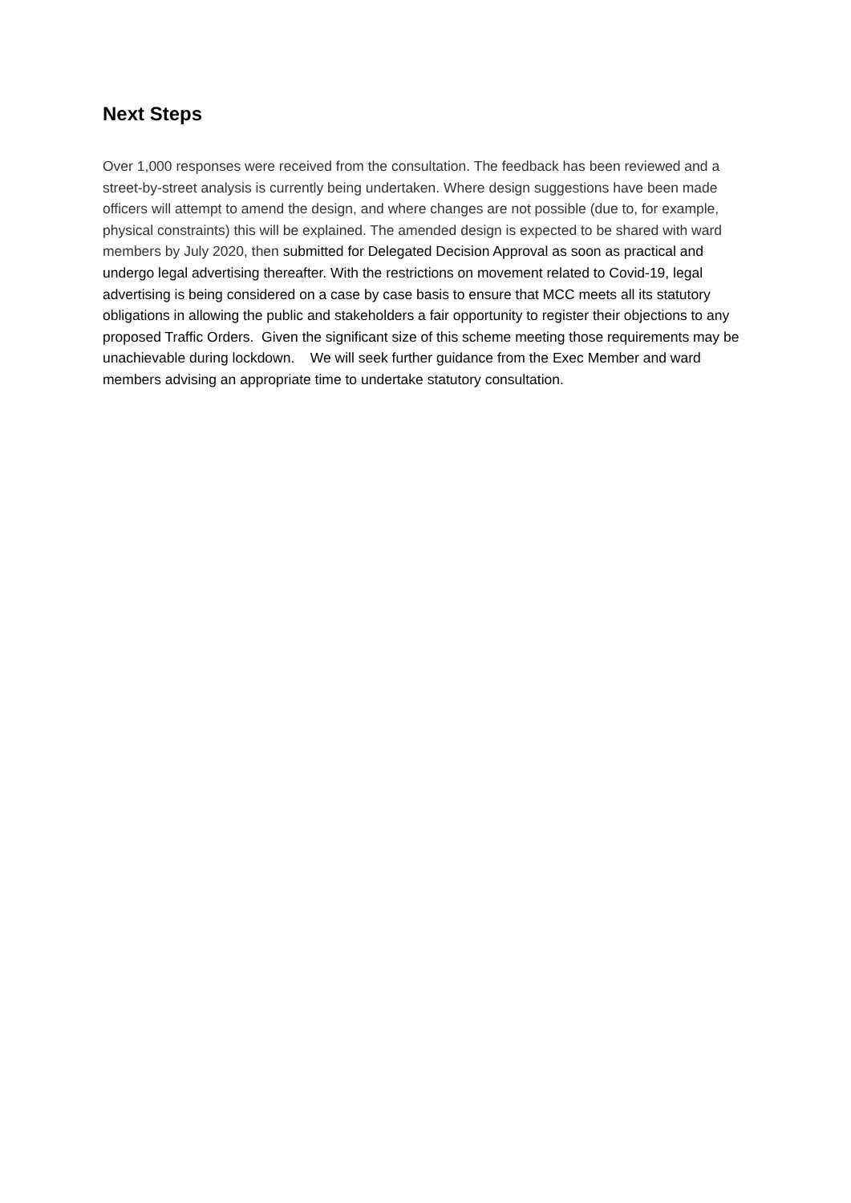Next Steps
Over 1,000 responses were received from the consultation. The feedback has been reviewed and a street-by-street analysis is currently being undertaken. Where design suggestions have been made officers will attempt to amend the design, and where changes are not possible (due to, for example, physical constraints) this will be explained. The amended design is expected to be shared with ward members by July 2020, then submitted for Delegated Decision Approval as soon as practical and undergo legal advertising thereafter. With the restrictions on movement related to Covid-19, legal advertising is being considered on a case by case basis to ensure that MCC meets all its statutory obligations in allowing the public and stakeholders a fair opportunity to register their objections to any proposed Traffic Orders. Given the significant size of this scheme meeting those requirements may be unachievable during lockdown. We will seek further guidance from the Exec Member and ward members advising an appropriate time to undertake statutory consultation.